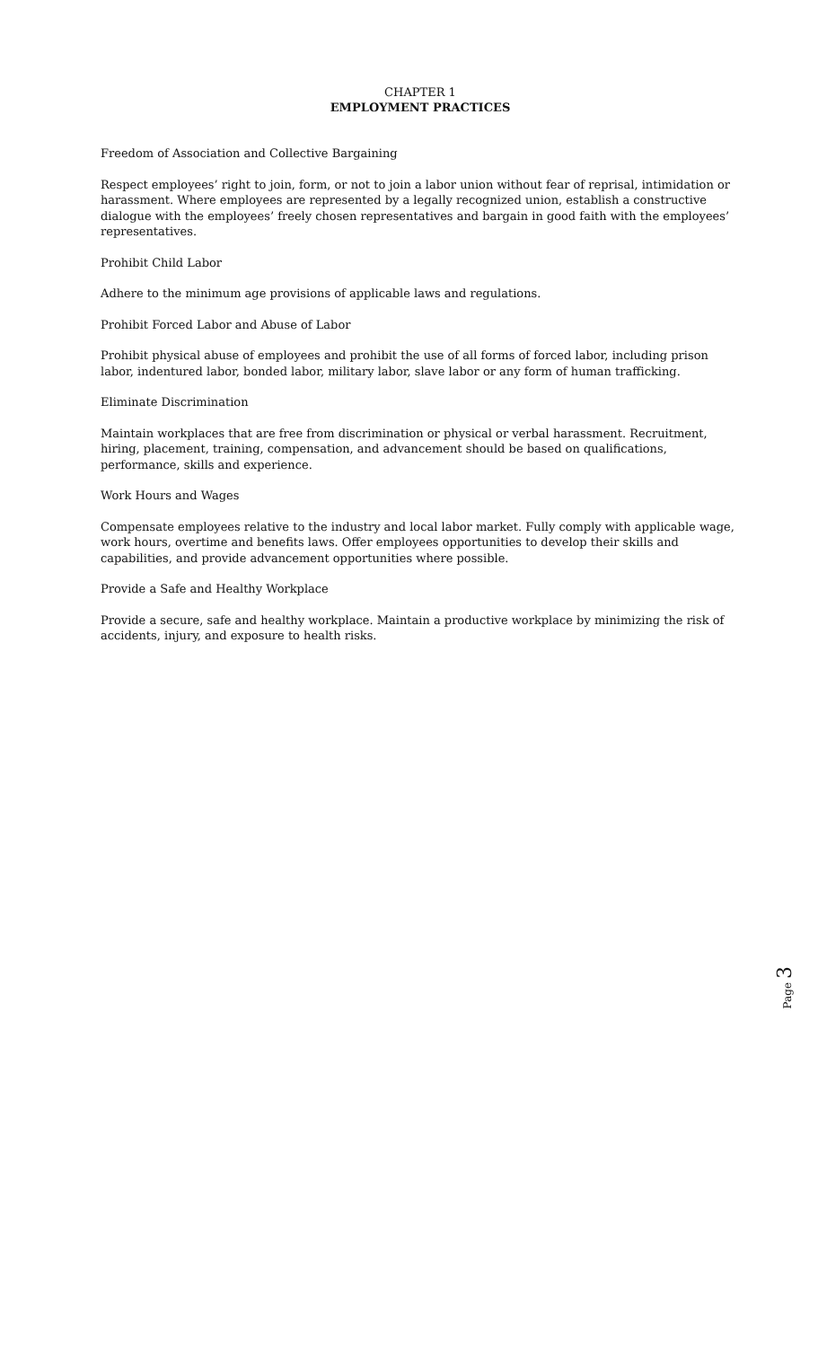CHAPTER 1
EMPLOYMENT PRACTICES
Freedom of Association and Collective Bargaining
Respect employees’ right to join, form, or not to join a labor union without fear of reprisal, intimidation or harassment. Where employees are represented by a legally recognized union, establish a constructive dialogue with the employees’ freely chosen representatives and bargain in good faith with the employees’ representatives.
Prohibit Child Labor
Adhere to the minimum age provisions of applicable laws and regulations.
Prohibit Forced Labor and Abuse of Labor
Prohibit physical abuse of employees and prohibit the use of all forms of forced labor, including prison labor, indentured labor, bonded labor, military labor, slave labor or any form of human trafficking.
Eliminate Discrimination
Maintain workplaces that are free from discrimination or physical or verbal harassment. Recruitment, hiring, placement, training, compensation, and advancement should be based on qualifications, performance, skills and experience.
Work Hours and Wages
Compensate employees relative to the industry and local labor market. Fully comply with applicable wage, work hours, overtime and benefits laws. Offer employees opportunities to develop their skills and capabilities, and provide advancement opportunities where possible.
Provide a Safe and Healthy Workplace
Provide a secure, safe and healthy workplace. Maintain a productive workplace by minimizing the risk of accidents, injury, and exposure to health risks.
Page 3